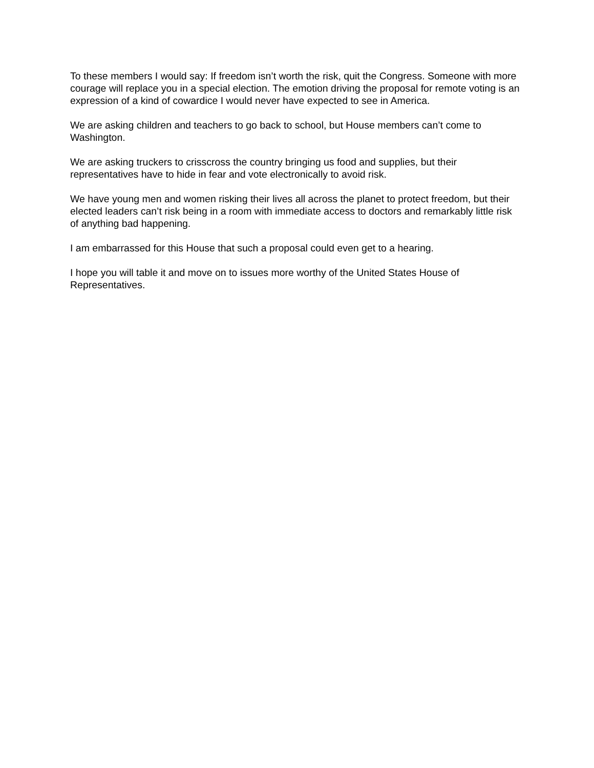To these members I would say: If freedom isn’t worth the risk, quit the Congress. Someone with more courage will replace you in a special election. The emotion driving the proposal for remote voting is an expression of a kind of cowardice I would never have expected to see in America.
We are asking children and teachers to go back to school, but House members can’t come to Washington.
We are asking truckers to crisscross the country bringing us food and supplies, but their representatives have to hide in fear and vote electronically to avoid risk.
We have young men and women risking their lives all across the planet to protect freedom, but their elected leaders can’t risk being in a room with immediate access to doctors and remarkably little risk of anything bad happening.
I am embarrassed for this House that such a proposal could even get to a hearing.
I hope you will table it and move on to issues more worthy of the United States House of Representatives.